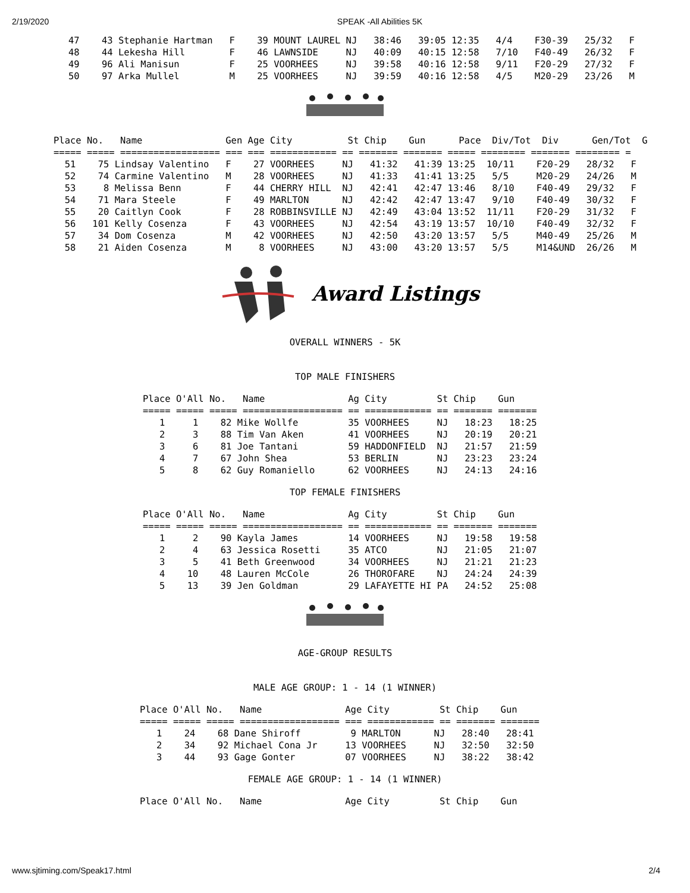2/19/2020 SPEAK -All Abilities 5K
47    43 Stephanie Hartman   F    39 MOUNT LAUREL NJ   38:46   39:05 12:35   4/4    F30-39   25/32   F
48    44 Lekesha Hill        F    46 LAWNSIDE     NJ   40:09   40:15 12:58   7/10   F40-49   26/32   F
49    96 Ali Manisun         F    25 VOORHEES     NJ   39:58   40:16 12:58   9/11   F20-29   27/32   F
50    97 Arka Mullel         M    25 VOORHEES     NJ   39:59   40:16 12:58   4/5    M20-29   23/26   M
Place No.   Name               Gen Age City          St Chip    Gun      Pace  Div/Tot  Div      Gen/Tot  G
===== ===== ================== === === ============ == ======= ======= ===== ======== ======= ======== =
  51    75 Lindsay Valentino   F    27 VOORHEES     NJ   41:32   41:39 13:25  10/11    F20-29   28/32   F
  52    74 Carmine Valentino   M    28 VOORHEES     NJ   41:33   41:41 13:25   5/5     M20-29   24/26   M
  53     8 Melissa Benn        F    44 CHERRY HILL  NJ   42:41   42:47 13:46   8/10    F40-49   29/32   F
  54    71 Mara Steele         F    49 MARLTON      NJ   42:42   42:47 13:47   9/10    F40-49   30/32   F
  55    20 Caitlyn Cook        F    28 ROBBINSVILLE NJ   42:49   43:04 13:52  11/11    F20-29   31/32   F
  56   101 Kelly Cosenza       F    43 VOORHEES     NJ   42:54   43:19 13:57  10/10    F40-49   32/32   F
  57    34 Dom Cosenza         M    42 VOORHEES     NJ   42:50   43:20 13:57   5/5     M40-49   25/26   M
  58    21 Aiden Cosenza       M     8 VOORHEES     NJ   43:00   43:20 13:57   5/5     M14&UND  26/26   M
Award Listings
OVERALL WINNERS - 5K
TOP MALE FINISHERS
Place O'All No.   Name               Ag City         St Chip    Gun
===== ===== ===== ================== == ============ == ======= =======
   1     1    82 Mike Wollfe         35 VOORHEES     NJ   18:23   18:25
   2     3    88 Tim Van Aken        41 VOORHEES     NJ   20:19   20:21
   3     6    81 Joe Tantani         59 HADDONFIELD  NJ   21:57   21:59
   4     7    67 John Shea           53 BERLIN       NJ   23:23   23:24
   5     8    62 Guy Romaniello      62 VOORHEES     NJ   24:13   24:16
TOP FEMALE FINISHERS
Place O'All No.   Name               Ag City         St Chip    Gun
===== ===== ===== ================== == ============ == ======= =======
   1     2    90 Kayla James         14 VOORHEES     NJ   19:58   19:58
   2     4    63 Jessica Rosetti     35 ATCO         NJ   21:05   21:07
   3     5    41 Beth Greenwood      34 VOORHEES     NJ   21:21   21:23
   4    10    48 Lauren McCole       26 THOROFARE    NJ   24:24   24:39
   5    13    39 Jen Goldman         29 LAFAYETTE HI PA   24:52   25:08
AGE-GROUP RESULTS
MALE AGE GROUP: 1 - 14 (1 WINNER)
Place O'All No.   Name               Age City         St Chip    Gun
===== ===== ===== ================== === ============ == ======= =======
   1    24    68 Dane Shiroff         9 MARLTON      NJ   28:40   28:41
   2    34    92 Michael Cona Jr     13 VOORHEES     NJ   32:50   32:50
   3    44    93 Gage Gonter         07 VOORHEES     NJ   38:22   38:42
FEMALE AGE GROUP: 1 - 14 (1 WINNER)
Place O'All No.   Name               Age City         St Chip    Gun
www.sjtiming.com/Speak17.html 2/4